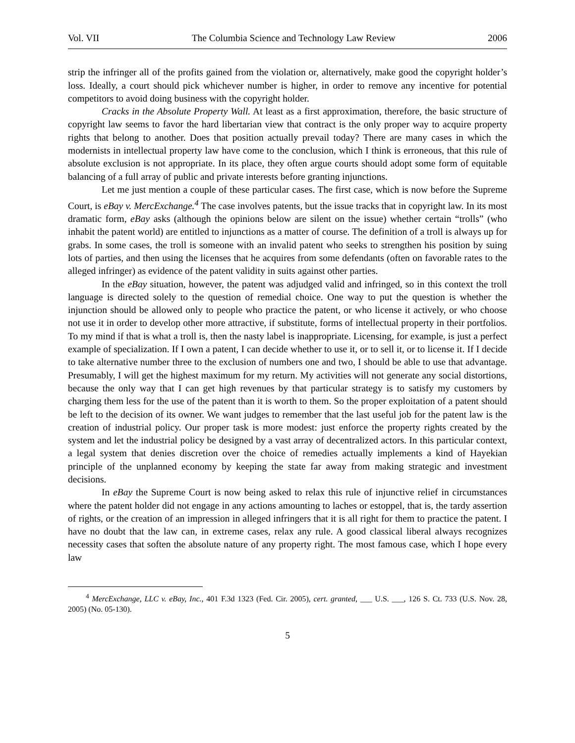Vol. VII The Columbia Science and Technology Law Review 2006
strip the infringer all of the profits gained from the violation or, alternatively, make good the copyright holder’s loss. Ideally, a court should pick whichever number is higher, in order to remove any incentive for potential competitors to avoid doing business with the copyright holder.
Cracks in the Absolute Property Wall. At least as a first approximation, therefore, the basic structure of copyright law seems to favor the hard libertarian view that contract is the only proper way to acquire property rights that belong to another. Does that position actually prevail today? There are many cases in which the modernists in intellectual property law have come to the conclusion, which I think is erroneous, that this rule of absolute exclusion is not appropriate. In its place, they often argue courts should adopt some form of equitable balancing of a full array of public and private interests before granting injunctions.
Let me just mention a couple of these particular cases. The first case, which is now before the Supreme Court, is eBay v. MercExchange.<sup>4</sup> The case involves patents, but the issue tracks that in copyright law. In its most dramatic form, eBay asks (although the opinions below are silent on the issue) whether certain “trolls” (who inhabit the patent world) are entitled to injunctions as a matter of course. The definition of a troll is always up for grabs. In some cases, the troll is someone with an invalid patent who seeks to strengthen his position by suing lots of parties, and then using the licenses that he acquires from some defendants (often on favorable rates to the alleged infringer) as evidence of the patent validity in suits against other parties.
In the eBay situation, however, the patent was adjudged valid and infringed, so in this context the troll language is directed solely to the question of remedial choice. One way to put the question is whether the injunction should be allowed only to people who practice the patent, or who license it actively, or who choose not use it in order to develop other more attractive, if substitute, forms of intellectual property in their portfolios. To my mind if that is what a troll is, then the nasty label is inappropriate. Licensing, for example, is just a perfect example of specialization. If I own a patent, I can decide whether to use it, or to sell it, or to license it. If I decide to take alternative number three to the exclusion of numbers one and two, I should be able to use that advantage. Presumably, I will get the highest maximum for my return. My activities will not generate any social distortions, because the only way that I can get high revenues by that particular strategy is to satisfy my customers by charging them less for the use of the patent than it is worth to them. So the proper exploitation of a patent should be left to the decision of its owner. We want judges to remember that the last useful job for the patent law is the creation of industrial policy. Our proper task is more modest: just enforce the property rights created by the system and let the industrial policy be designed by a vast array of decentralized actors. In this particular context, a legal system that denies discretion over the choice of remedies actually implements a kind of Hayekian principle of the unplanned economy by keeping the state far away from making strategic and investment decisions.
In eBay the Supreme Court is now being asked to relax this rule of injunctive relief in circumstances where the patent holder did not engage in any actions amounting to laches or estoppel, that is, the tardy assertion of rights, or the creation of an impression in alleged infringers that it is all right for them to practice the patent. I have no doubt that the law can, in extreme cases, relax any rule. A good classical liberal always recognizes necessity cases that soften the absolute nature of any property right. The most famous case, which I hope every law
<sup>4</sup> MercExchange, LLC v. eBay, Inc., 401 F.3d 1323 (Fed. Cir. 2005), cert. granted, ___ U.S. ___, 126 S. Ct. 733 (U.S. Nov. 28, 2005) (No. 05-130).
5